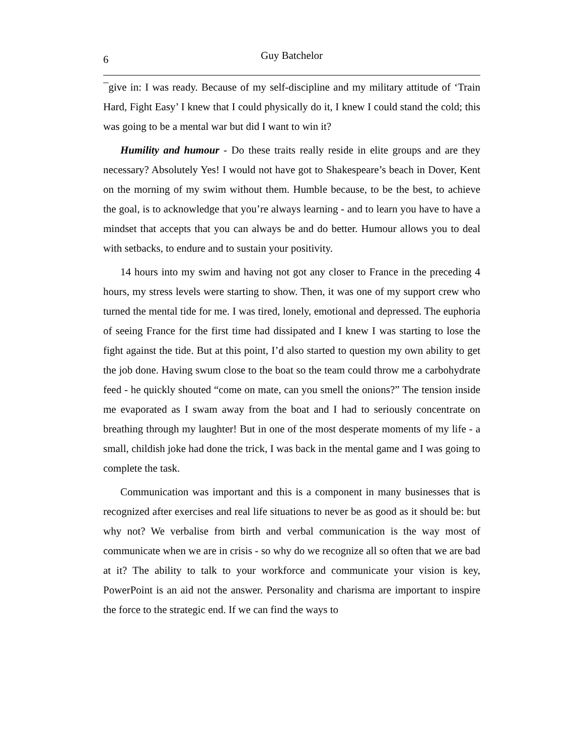6 Guy Batchelor
¯give in: I was ready. Because of my self-discipline and my military attitude of ‘Train Hard, Fight Easy’ I knew that I could physically do it, I knew I could stand the cold; this was going to be a mental war but did I want to win it?
Humility and humour - Do these traits really reside in elite groups and are they necessary? Absolutely Yes! I would not have got to Shakespeare’s beach in Dover, Kent on the morning of my swim without them. Humble because, to be the best, to achieve the goal, is to acknowledge that you’re always learning - and to learn you have to have a mindset that accepts that you can always be and do better. Humour allows you to deal with setbacks, to endure and to sustain your positivity.
14 hours into my swim and having not got any closer to France in the preceding 4 hours, my stress levels were starting to show. Then, it was one of my support crew who turned the mental tide for me. I was tired, lonely, emotional and depressed. The euphoria of seeing France for the first time had dissipated and I knew I was starting to lose the fight against the tide. But at this point, I’d also started to question my own ability to get the job done. Having swum close to the boat so the team could throw me a carbohydrate feed - he quickly shouted “come on mate, can you smell the onions?” The tension inside me evaporated as I swam away from the boat and I had to seriously concentrate on breathing through my laughter! But in one of the most desperate moments of my life - a small, childish joke had done the trick, I was back in the mental game and I was going to complete the task.
Communication was important and this is a component in many businesses that is recognized after exercises and real life situations to never be as good as it should be: but why not? We verbalise from birth and verbal communication is the way most of communicate when we are in crisis - so why do we recognize all so often that we are bad at it? The ability to talk to your workforce and communicate your vision is key, PowerPoint is an aid not the answer. Personality and charisma are important to inspire the force to the strategic end. If we can find the ways to